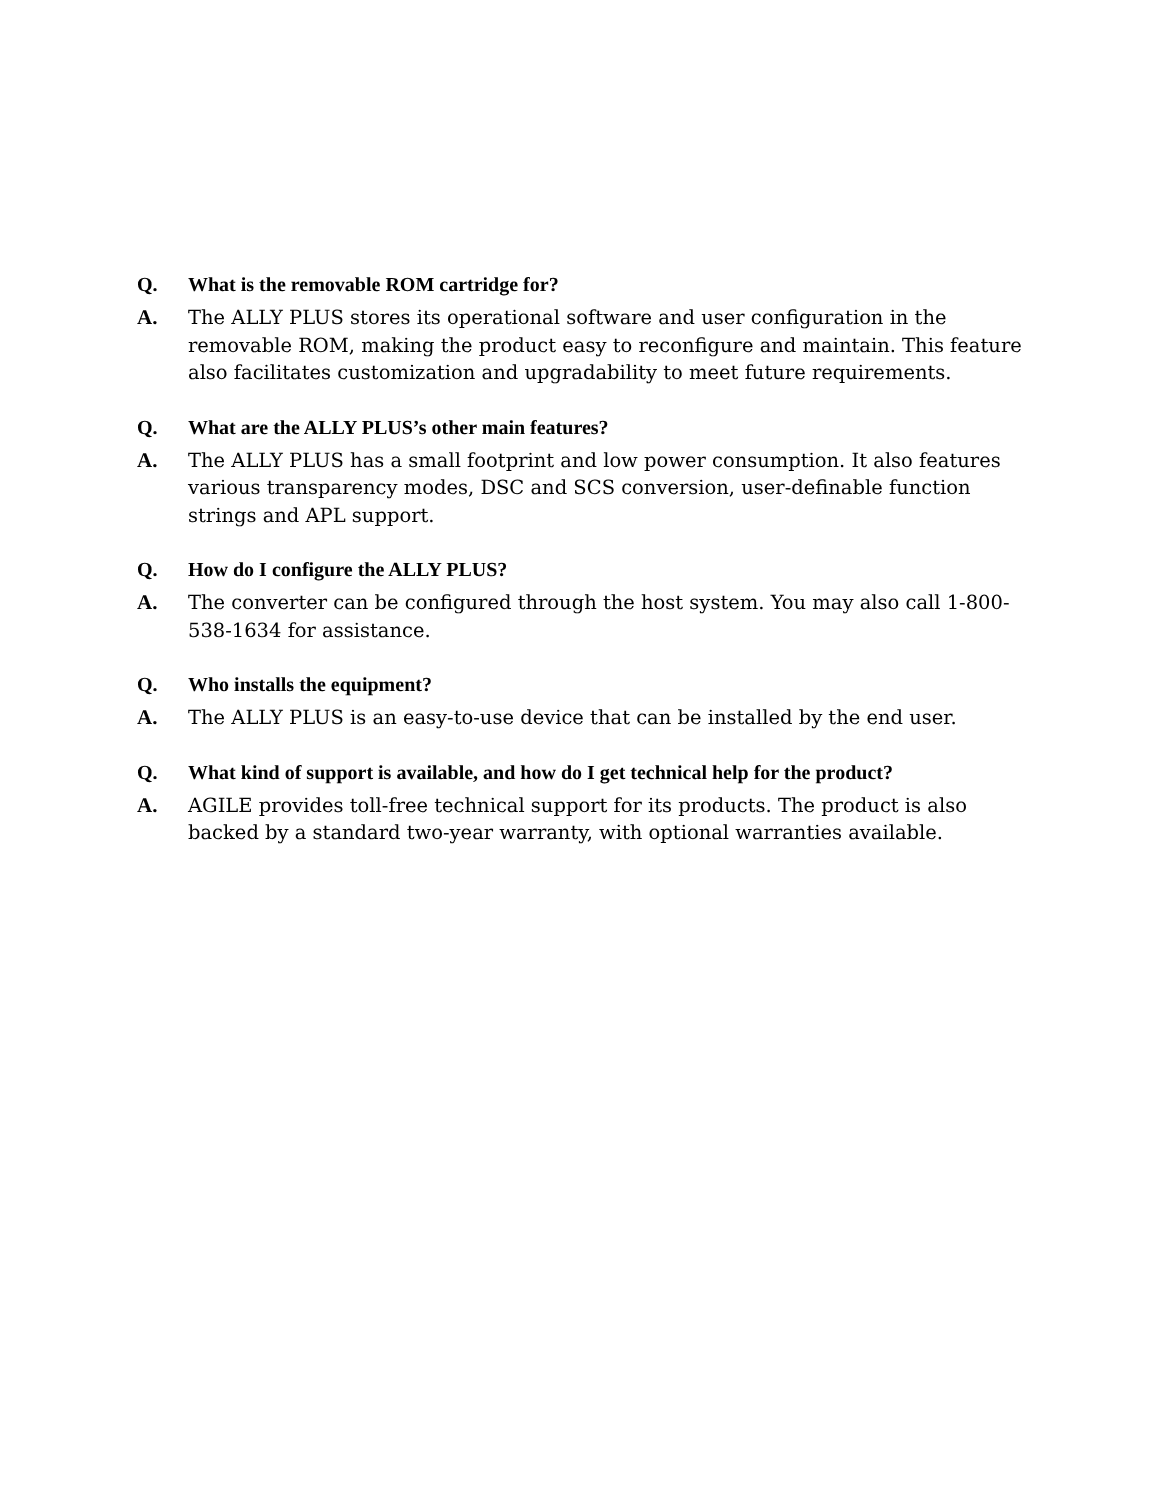Q. What is the removable ROM cartridge for?
A. The ALLY PLUS stores its operational software and user configuration in the removable ROM, making the product easy to reconfigure and maintain. This feature also facilitates customization and upgradability to meet future requirements.
Q. What are the ALLY PLUS’s other main features?
A. The ALLY PLUS has a small footprint and low power consumption. It also features various transparency modes, DSC and SCS conversion, user-definable function strings and APL support.
Q. How do I configure the ALLY PLUS?
A. The converter can be configured through the host system. You may also call 1-800-538-1634 for assistance.
Q. Who installs the equipment?
A. The ALLY PLUS is an easy-to-use device that can be installed by the end user.
Q. What kind of support is available, and how do I get technical help for the product?
A. AGILE provides toll-free technical support for its products. The product is also backed by a standard two-year warranty, with optional warranties available.